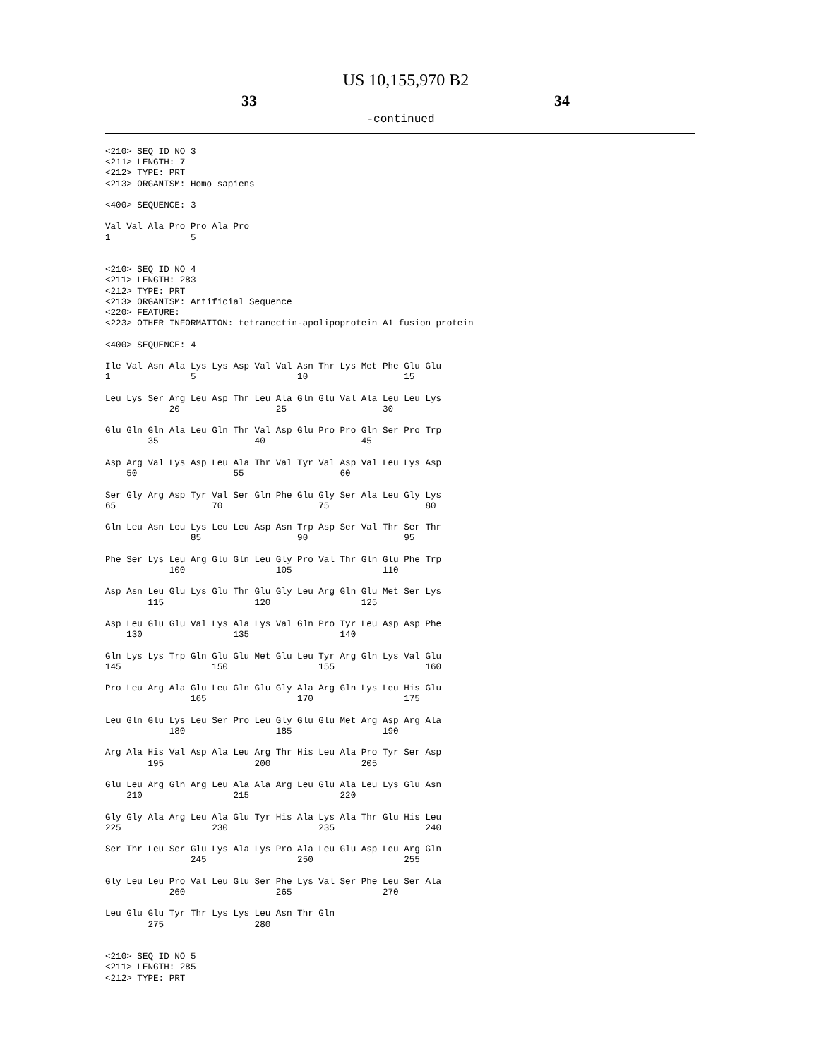US 10,155,970 B2
33 34
-continued
<210> SEQ ID NO 3
<211> LENGTH: 7
<212> TYPE: PRT
<213> ORGANISM: Homo sapiens

<400> SEQUENCE: 3

Val Val Ala Pro Pro Ala Pro
1               5


<210> SEQ ID NO 4
<211> LENGTH: 283
<212> TYPE: PRT
<213> ORGANISM: Artificial Sequence
<220> FEATURE:
<223> OTHER INFORMATION: tetranectin-apolipoprotein A1 fusion protein

<400> SEQUENCE: 4

Ile Val Asn Ala Lys Lys Asp Val Val Asn Thr Lys Met Phe Glu Glu
1               5                   10                  15

Leu Lys Ser Arg Leu Asp Thr Leu Ala Gln Glu Val Ala Leu Leu Lys
            20                  25                  30

Glu Gln Gln Ala Leu Gln Thr Val Asp Glu Pro Pro Gln Ser Pro Trp
        35                  40                  45

Asp Arg Val Lys Asp Leu Ala Thr Val Tyr Val Asp Val Leu Lys Asp
    50                  55                  60

Ser Gly Arg Asp Tyr Val Ser Gln Phe Glu Gly Ser Ala Leu Gly Lys
65                  70                  75                  80

Gln Leu Asn Leu Lys Leu Leu Asp Asn Trp Asp Ser Val Thr Ser Thr
                85                  90                  95

Phe Ser Lys Leu Arg Glu Gln Leu Gly Pro Val Thr Gln Glu Phe Trp
            100                 105                 110

Asp Asn Leu Glu Lys Glu Thr Glu Gly Leu Arg Gln Glu Met Ser Lys
        115                 120                 125

Asp Leu Glu Glu Val Lys Ala Lys Val Gln Pro Tyr Leu Asp Asp Phe
    130                 135                 140

Gln Lys Lys Trp Gln Glu Glu Met Glu Leu Tyr Arg Gln Lys Val Glu
145                 150                 155                 160

Pro Leu Arg Ala Glu Leu Gln Glu Gly Ala Arg Gln Lys Leu His Glu
                165                 170                 175

Leu Gln Glu Lys Leu Ser Pro Leu Gly Glu Glu Met Arg Asp Arg Ala
            180                 185                 190

Arg Ala His Val Asp Ala Leu Arg Thr His Leu Ala Pro Tyr Ser Asp
        195                 200                 205

Glu Leu Arg Gln Arg Leu Ala Ala Arg Leu Glu Ala Leu Lys Glu Asn
    210                 215                 220

Gly Gly Ala Arg Leu Ala Glu Tyr His Ala Lys Ala Thr Glu His Leu
225                 230                 235                 240

Ser Thr Leu Ser Glu Lys Ala Lys Pro Ala Leu Glu Asp Leu Arg Gln
                245                 250                 255

Gly Leu Leu Pro Val Leu Glu Ser Phe Lys Val Ser Phe Leu Ser Ala
            260                 265                 270

Leu Glu Glu Tyr Thr Lys Lys Leu Asn Thr Gln
        275                 280


<210> SEQ ID NO 5
<211> LENGTH: 285
<212> TYPE: PRT